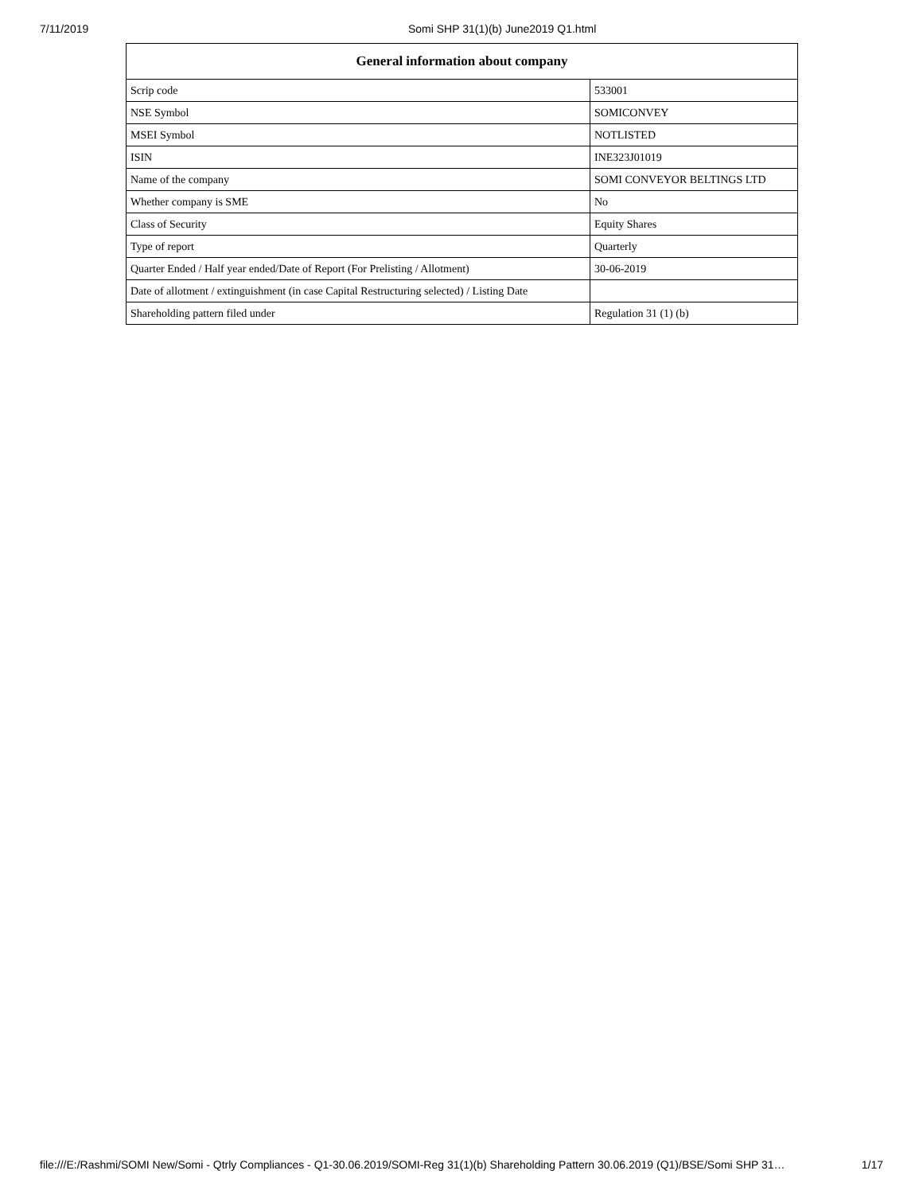7/11/2019 Somi SHP 31(1)(b) June2019 Q1.html
| General information about company | |
| --- | --- |
| Scrip code | 533001 |
| NSE Symbol | SOMICONVEY |
| MSEI Symbol | NOTLISTED |
| ISIN | INE323J01019 |
| Name of the company | SOMI CONVEYOR BELTINGS LTD |
| Whether company is SME | No |
| Class of Security | Equity Shares |
| Type of report | Quarterly |
| Quarter Ended / Half year ended/Date of Report (For Prelisting / Allotment) | 30-06-2019 |
| Date of allotment / extinguishment (in case Capital Restructuring selected) / Listing Date | |
| Shareholding pattern filed under | Regulation 31 (1) (b) |
file:///E:/Rashmi/SOMI New/Somi - Qtrly Compliances - Q1-30.06.2019/SOMI-Reg 31(1)(b) Shareholding Pattern 30.06.2019 (Q1)/BSE/Somi SHP 31… 1/17